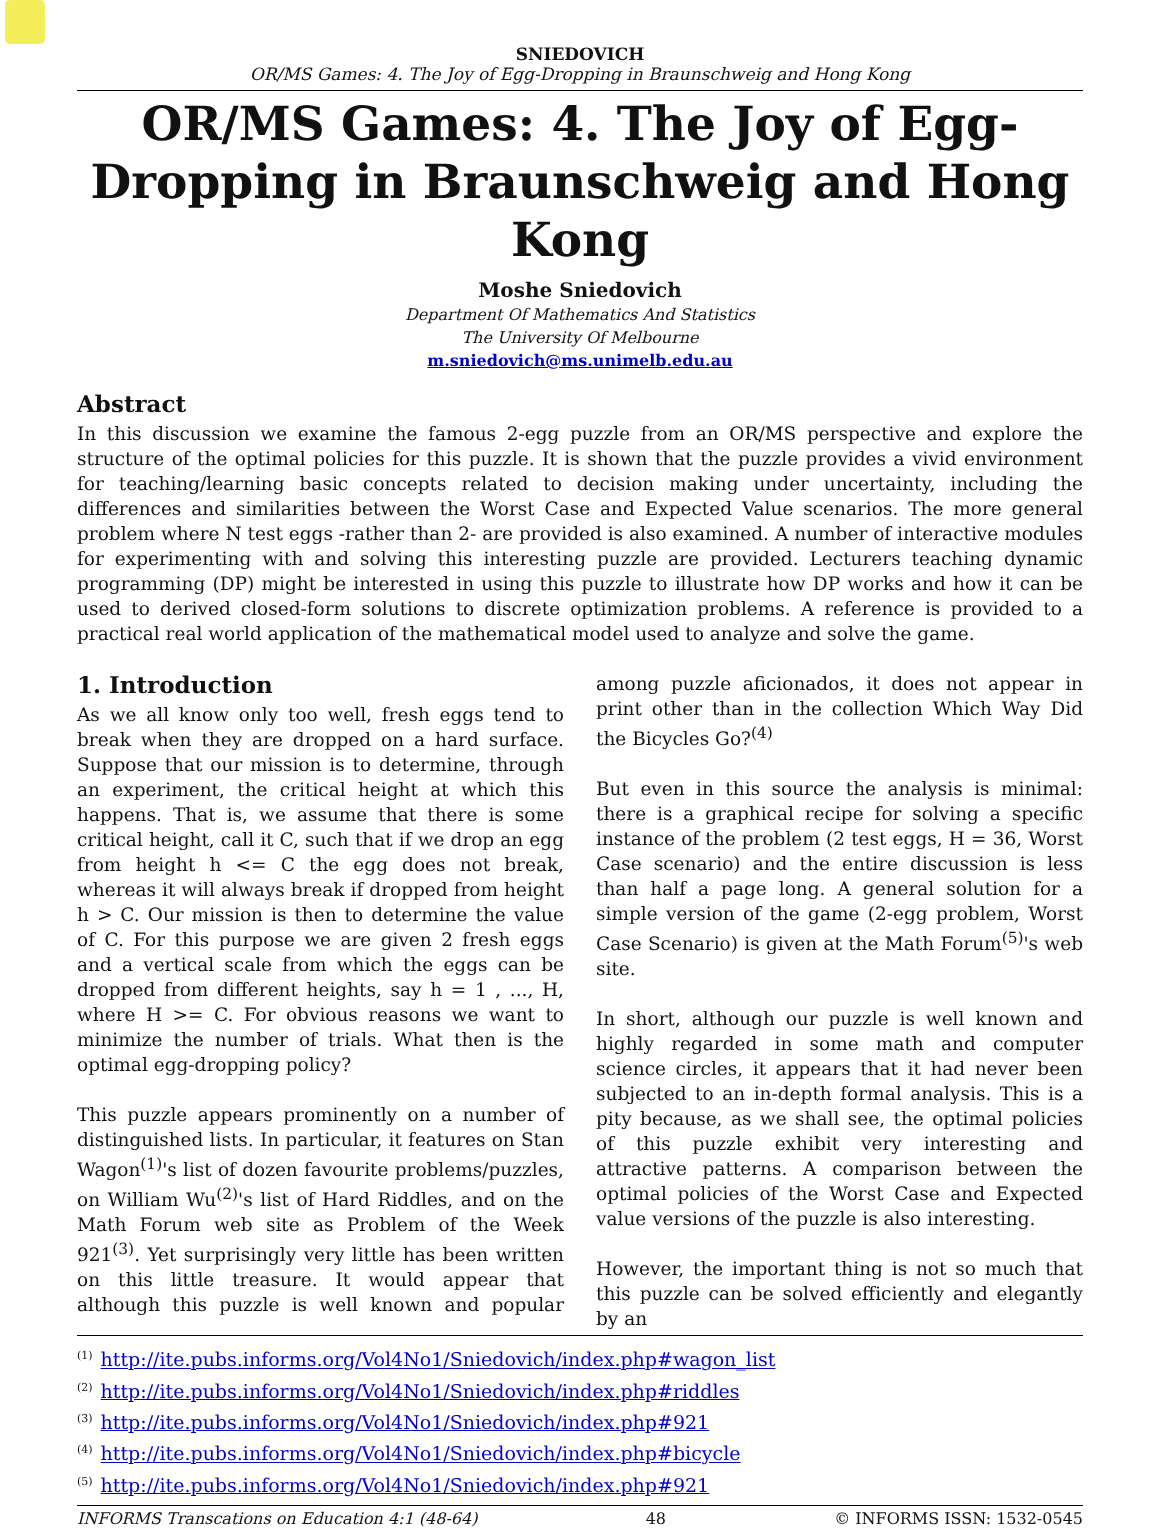SNIEDOVICH
OR/MS Games: 4. The Joy of Egg-Dropping in Braunschweig and Hong Kong
OR/MS Games: 4. The Joy of Egg-Dropping in Braunschweig and Hong Kong
Moshe Sniedovich
Department Of Mathematics And Statistics
The University Of Melbourne
m.sniedovich@ms.unimelb.edu.au
Abstract
In this discussion we examine the famous 2-egg puzzle from an OR/MS perspective and explore the structure of the optimal policies for this puzzle. It is shown that the puzzle provides a vivid environment for teaching/learning basic concepts related to decision making under uncertainty, including the differences and similarities between the Worst Case and Expected Value scenarios. The more general problem where N test eggs -rather than 2- are provided is also examined. A number of interactive modules for experimenting with and solving this interesting puzzle are provided. Lecturers teaching dynamic programming (DP) might be interested in using this puzzle to illustrate how DP works and how it can be used to derived closed-form solutions to discrete optimization problems. A reference is provided to a practical real world application of the mathematical model used to analyze and solve the game.
1. Introduction
As we all know only too well, fresh eggs tend to break when they are dropped on a hard surface. Suppose that our mission is to determine, through an experiment, the critical height at which this happens. That is, we assume that there is some critical height, call it C, such that if we drop an egg from height h <= C the egg does not break, whereas it will always break if dropped from height h > C. Our mission is then to determine the value of C. For this purpose we are given 2 fresh eggs and a vertical scale from which the eggs can be dropped from different heights, say h = 1 , ..., H, where H >= C. For obvious reasons we want to minimize the number of trials. What then is the optimal egg-dropping policy?
This puzzle appears prominently on a number of distinguished lists. In particular, it features on Stan Wagon<sup>(1)</sup>'s list of dozen favourite problems/puzzles, on William Wu<sup>(2)</sup>'s list of Hard Riddles, and on the Math Forum web site as Problem of the Week 921<sup>(3)</sup>. Yet surprisingly very little has been written on this little treasure. It would appear that although this puzzle is well known and popular among puzzle aficionados, it does not appear in print other than in the collection Which Way Did the Bicycles Go?<sup>(4)</sup>
But even in this source the analysis is minimal: there is a graphical recipe for solving a specific instance of the problem (2 test eggs, H = 36, Worst Case scenario) and the entire discussion is less than half a page long. A general solution for a simple version of the game (2-egg problem, Worst Case Scenario) is given at the Math Forum<sup>(5)</sup>'s web site.
In short, although our puzzle is well known and highly regarded in some math and computer science circles, it appears that it had never been subjected to an in-depth formal analysis. This is a pity because, as we shall see, the optimal policies of this puzzle exhibit very interesting and attractive patterns. A comparison between the optimal policies of the Worst Case and Expected value versions of the puzzle is also interesting.
However, the important thing is not so much that this puzzle can be solved efficiently and elegantly by an
<sup>(1)</sup> http://ite.pubs.informs.org/Vol4No1/Sniedovich/index.php#wagon_list
<sup>(2)</sup> http://ite.pubs.informs.org/Vol4No1/Sniedovich/index.php#riddles
<sup>(3)</sup> http://ite.pubs.informs.org/Vol4No1/Sniedovich/index.php#921
<sup>(4)</sup> http://ite.pubs.informs.org/Vol4No1/Sniedovich/index.php#bicycle
<sup>(5)</sup> http://ite.pubs.informs.org/Vol4No1/Sniedovich/index.php#921
INFORMS Transcations on Education 4:1 (48-64) 48 © INFORMS ISSN: 1532-0545